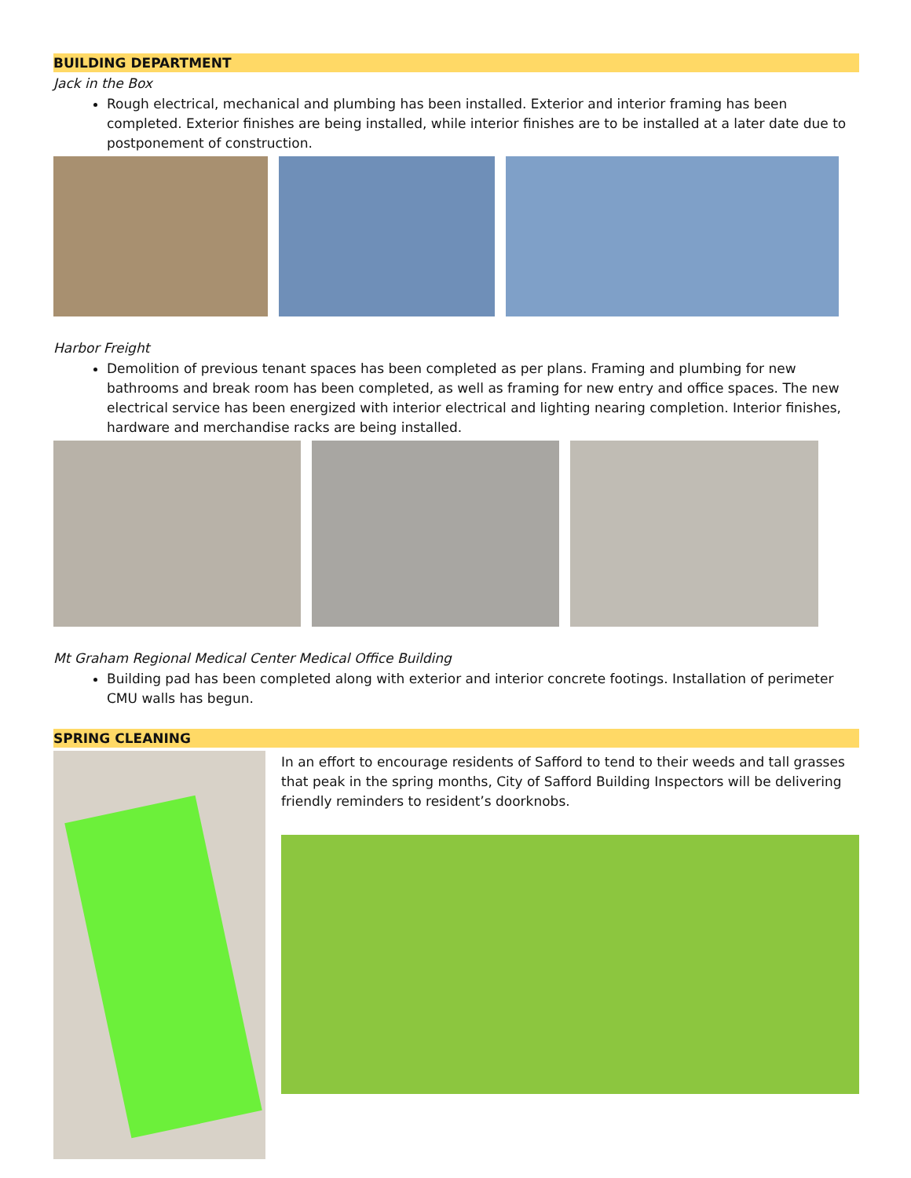BUILDING DEPARTMENT
Jack in the Box
Rough electrical, mechanical and plumbing has been installed. Exterior and interior framing has been completed. Exterior finishes are being installed, while interior finishes are to be installed at a later date due to postponement of construction.
Harbor Freight
Demolition of previous tenant spaces has been completed as per plans. Framing and plumbing for new bathrooms and break room has been completed, as well as framing for new entry and office spaces. The new electrical service has been energized with interior electrical and lighting nearing completion. Interior finishes, hardware and merchandise racks are being installed.
Mt Graham Regional Medical Center Medical Office Building
Building pad has been completed along with exterior and interior concrete footings. Installation of perimeter CMU walls has begun.
SPRING CLEANING
In an effort to encourage residents of Safford to tend to their weeds and tall grasses that peak in the spring months, City of Safford Building Inspectors will be delivering friendly reminders to resident’s doorknobs.